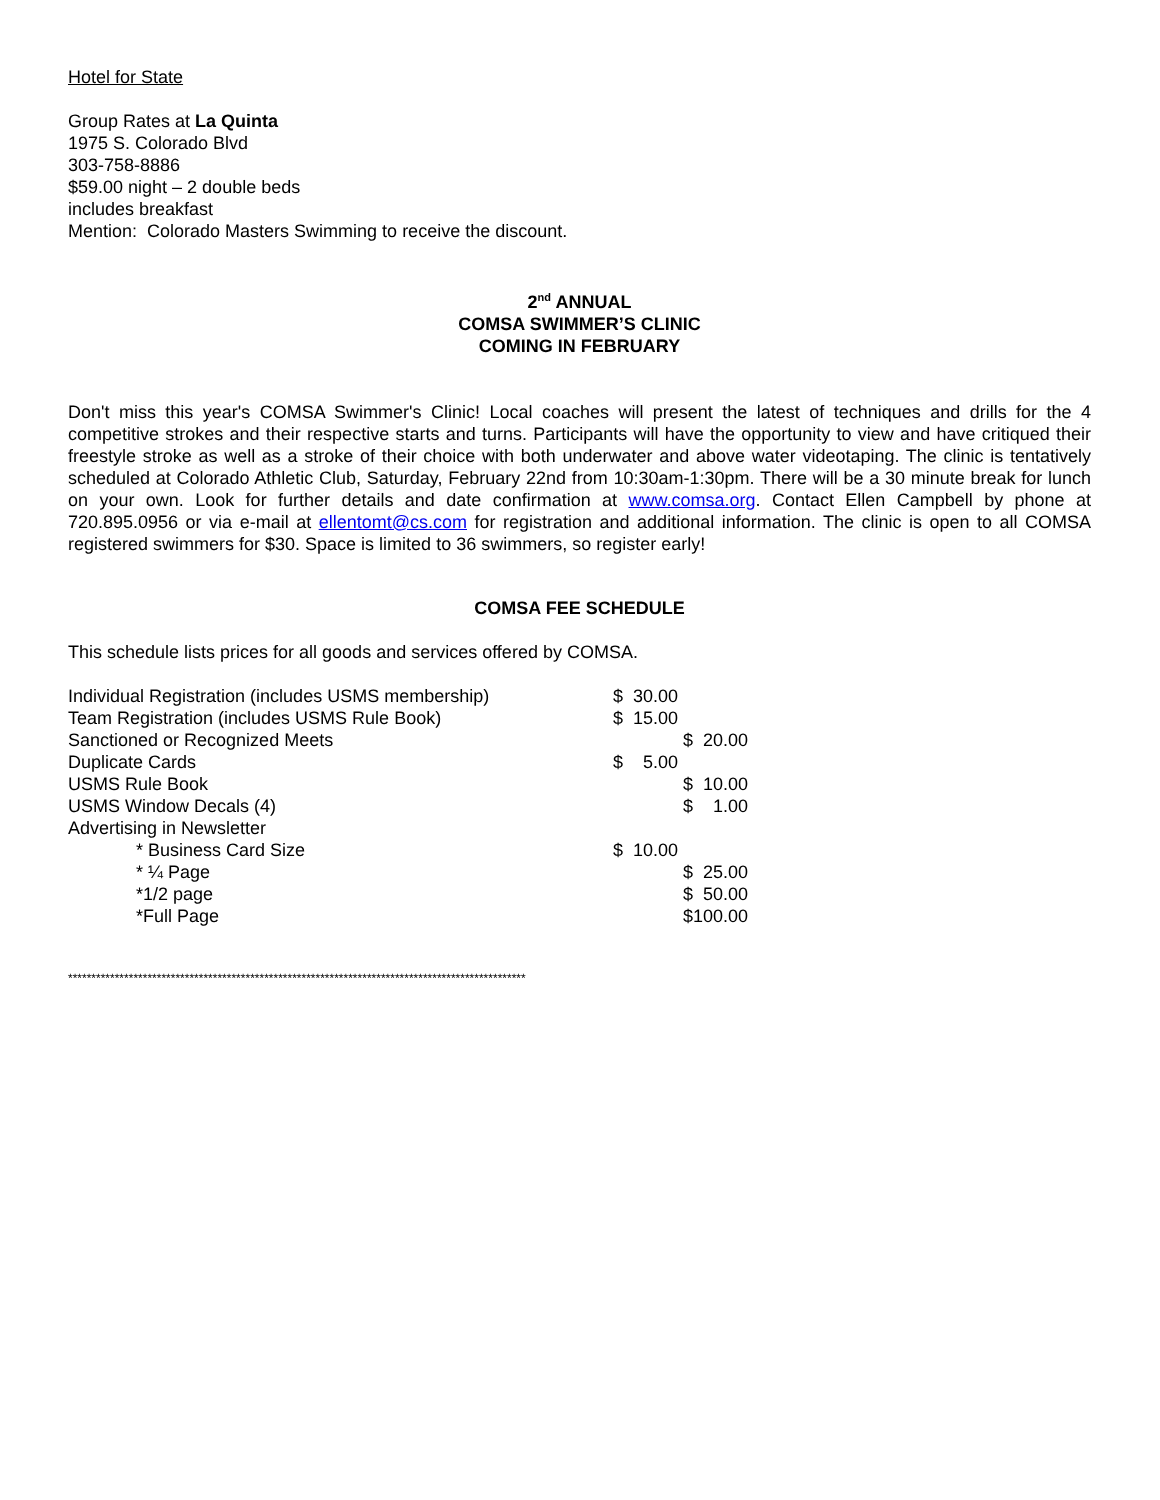Hotel for State
Group Rates at La Quinta
1975 S. Colorado Blvd
303-758-8886
$59.00 night – 2 double beds
includes breakfast
Mention: Colorado Masters Swimming to receive the discount.
2<sup>nd</sup> ANNUAL
COMSA SWIMMER’S CLINIC
COMING IN FEBRUARY
Don't miss this year's COMSA Swimmer's Clinic! Local coaches will present the latest of techniques and drills for the 4 competitive strokes and their respective starts and turns. Participants will have the opportunity to view and have critiqued their freestyle stroke as well as a stroke of their choice with both underwater and above water videotaping. The clinic is tentatively scheduled at Colorado Athletic Club, Saturday, February 22nd from 10:30am-1:30pm. There will be a 30 minute break for lunch on your own. Look for further details and date confirmation at www.comsa.org. Contact Ellen Campbell by phone at 720.895.0956 or via e-mail at ellentomt@cs.com for registration and additional information. The clinic is open to all COMSA registered swimmers for $30. Space is limited to 36 swimmers, so register early!
COMSA FEE SCHEDULE
This schedule lists prices for all goods and services offered by COMSA.
| Individual Registration (includes USMS membership) | $ 30.00 | |
| Team Registration (includes USMS Rule Book) | $ 15.00 | |
| Sanctioned or Recognized Meets | | $ 20.00 |
| Duplicate Cards | $ 5.00 | |
| USMS Rule Book | | $ 10.00 |
| USMS Window Decals (4) | | $ 1.00 |
| Advertising in Newsletter | | |
| * Business Card Size | $ 10.00 | |
| * ¼ Page | | $ 25.00 |
| *1/2 page | | $ 50.00 |
| *Full Page | | $100.00 |
**************************************************************************************************